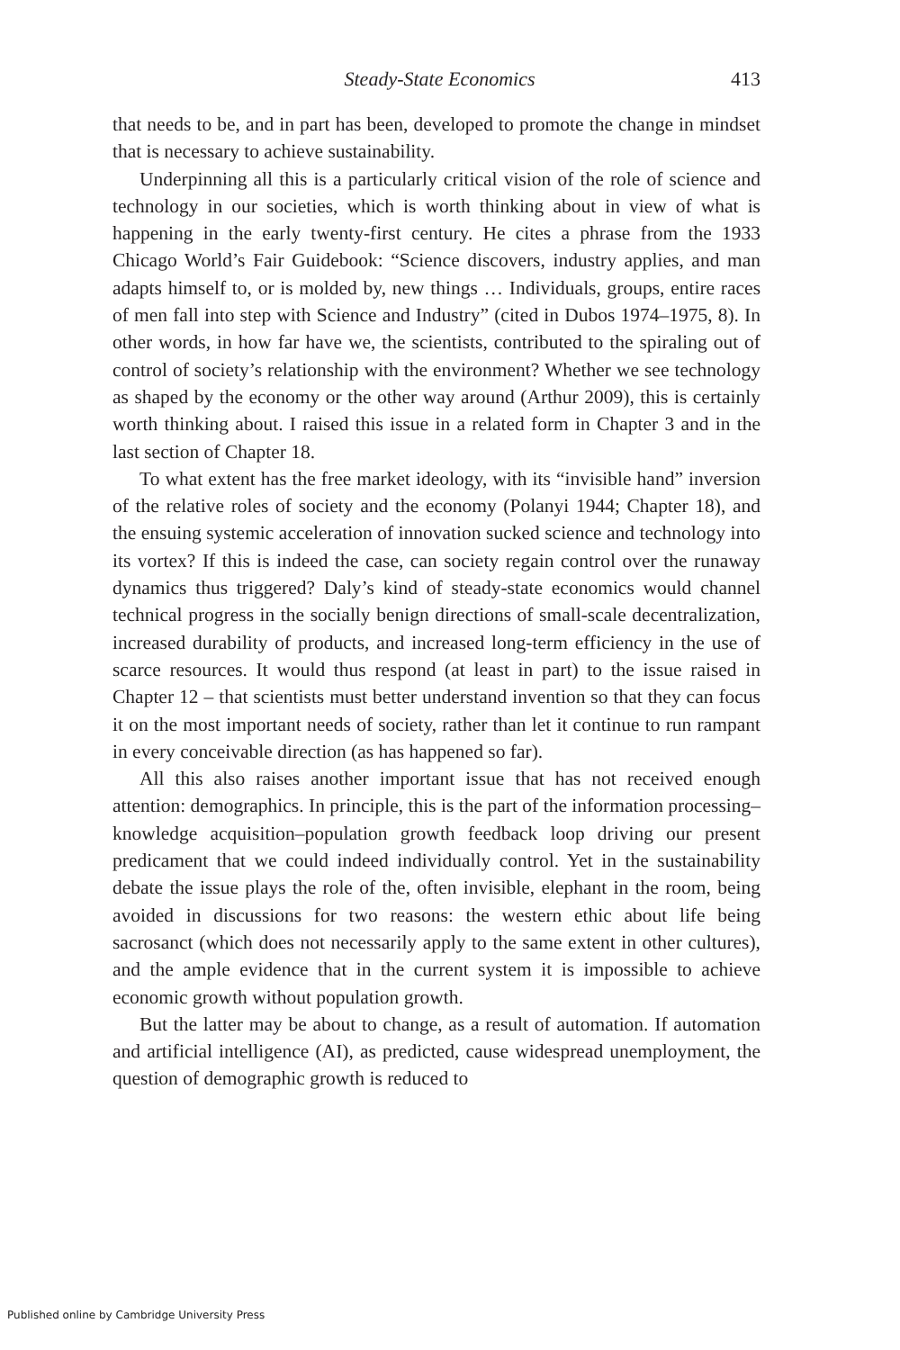Steady-State Economics 413
that needs to be, and in part has been, developed to promote the change in mindset that is necessary to achieve sustainability.
Underpinning all this is a particularly critical vision of the role of science and technology in our societies, which is worth thinking about in view of what is happening in the early twenty-first century. He cites a phrase from the 1933 Chicago World’s Fair Guidebook: “Science discovers, industry applies, and man adapts himself to, or is molded by, new things … Individuals, groups, entire races of men fall into step with Science and Industry” (cited in Dubos 1974–1975, 8). In other words, in how far have we, the scientists, contributed to the spiraling out of control of society’s relationship with the environment? Whether we see technology as shaped by the economy or the other way around (Arthur 2009), this is certainly worth thinking about. I raised this issue in a related form in Chapter 3 and in the last section of Chapter 18.
To what extent has the free market ideology, with its “invisible hand” inversion of the relative roles of society and the economy (Polanyi 1944; Chapter 18), and the ensuing systemic acceleration of innovation sucked science and technology into its vortex? If this is indeed the case, can society regain control over the runaway dynamics thus triggered? Daly’s kind of steady-state economics would channel technical progress in the socially benign directions of small-scale decentralization, increased durability of products, and increased long-term efficiency in the use of scarce resources. It would thus respond (at least in part) to the issue raised in Chapter 12 – that scientists must better understand invention so that they can focus it on the most important needs of society, rather than let it continue to run rampant in every conceivable direction (as has happened so far).
All this also raises another important issue that has not received enough attention: demographics. In principle, this is the part of the information processing–knowledge acquisition–population growth feedback loop driving our present predicament that we could indeed individually control. Yet in the sustainability debate the issue plays the role of the, often invisible, elephant in the room, being avoided in discussions for two reasons: the western ethic about life being sacrosanct (which does not necessarily apply to the same extent in other cultures), and the ample evidence that in the current system it is impossible to achieve economic growth without population growth.
But the latter may be about to change, as a result of automation. If automation and artificial intelligence (AI), as predicted, cause widespread unemployment, the question of demographic growth is reduced to
Published online by Cambridge University Press